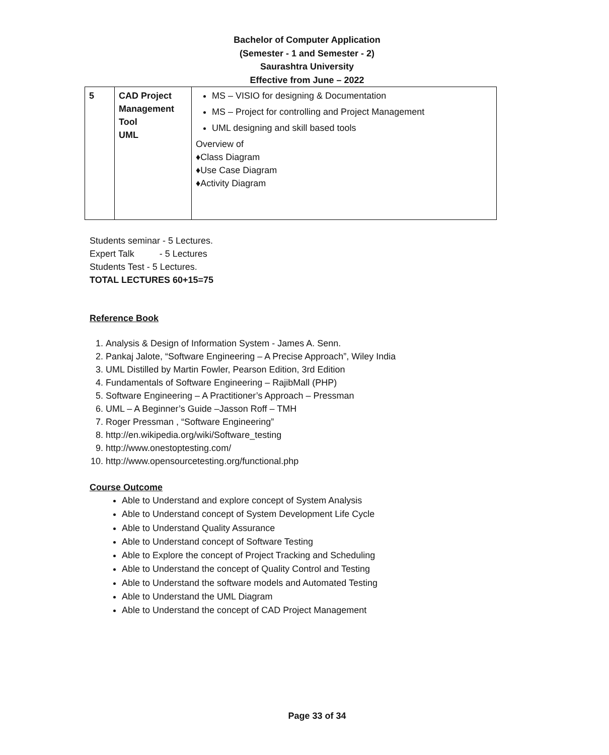Bachelor of Computer Application
(Semester - 1 and Semester - 2)
Saurashtra University
Effective from June – 2022
| 5 | CAD Project Management Tool UML | MS – VISIO for designing & Documentation MS – Project for controlling and Project Management UML designing and skill based tools Overview of ♦Class Diagram ♦Use Case Diagram ♦Activity Diagram |
Students seminar - 5 Lectures.
Expert Talk - 5 Lectures
Students Test - 5 Lectures.
TOTAL LECTURES 60+15=75
Reference Book
1. Analysis & Design of Information System - James A. Senn.
2. Pankaj Jalote, “Software Engineering – A Precise Approach”, Wiley India
3. UML Distilled by Martin Fowler, Pearson Edition, 3rd Edition
4. Fundamentals of Software Engineering – RajibMall (PHP)
5. Software Engineering – A Practitioner’s Approach – Pressman
6. UML – A Beginner’s Guide –Jasson Roff – TMH
7. Roger Pressman , “Software Engineering”
8. http://en.wikipedia.org/wiki/Software_testing
9. http://www.onestoptesting.com/
10. http://www.opensourcetesting.org/functional.php
Course Outcome
Able to Understand and explore concept of System Analysis
Able to Understand concept of System Development Life Cycle
Able to Understand Quality Assurance
Able to Understand concept of Software Testing
Able to Explore the concept of Project Tracking and Scheduling
Able to Understand the concept of Quality Control and Testing
Able to Understand the software models and Automated Testing
Able to Understand the UML Diagram
Able to Understand the concept of CAD Project Management
Page 33 of 34